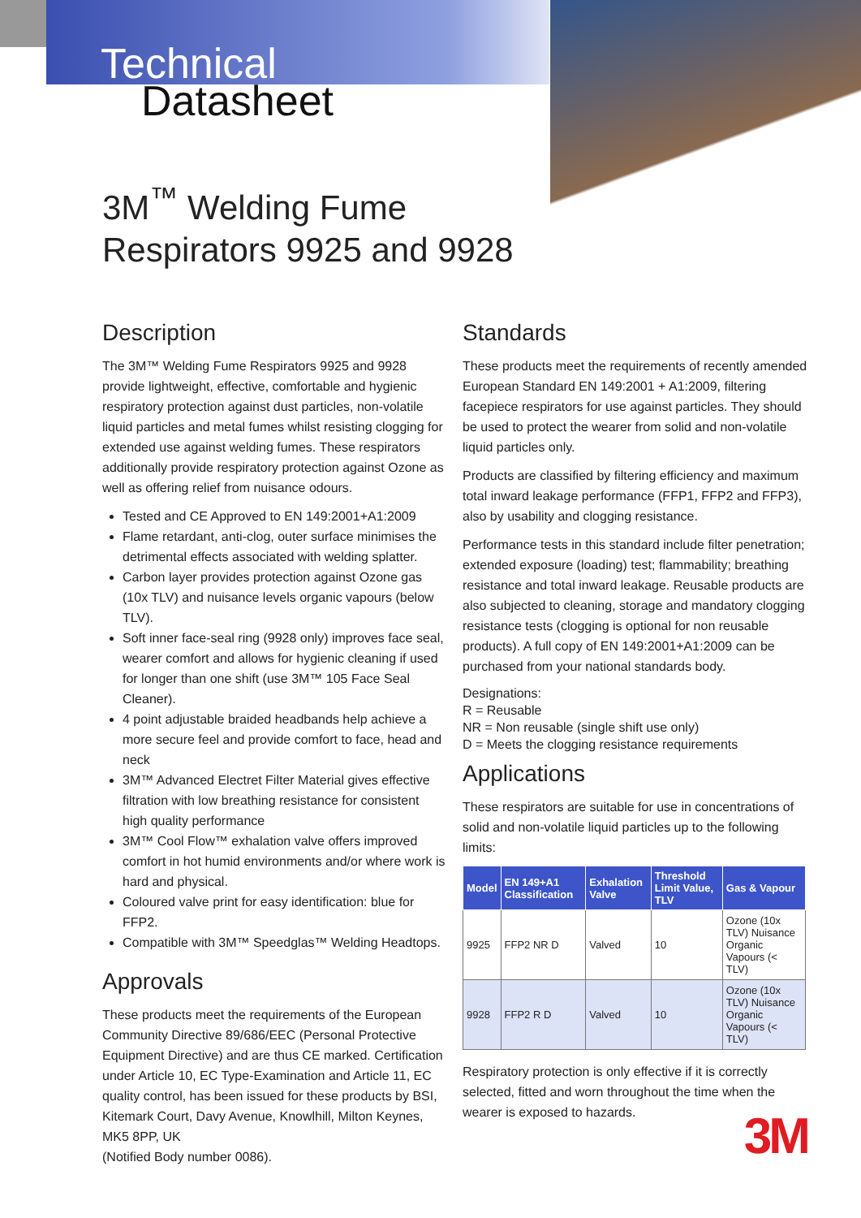Technical
Datasheet
3M<sup>™</sup> Welding Fume
Respirators 9925 and 9928
Description
The 3M™ Welding Fume Respirators 9925 and 9928 provide lightweight, effective, comfortable and hygienic respiratory protection against dust particles, non-volatile liquid particles and metal fumes whilst resisting clogging for extended use against welding fumes. These respirators additionally provide respiratory protection against Ozone as well as offering relief from nuisance odours.
Tested and CE Approved to EN 149:2001+A1:2009
Flame retardant, anti-clog, outer surface minimises the detrimental effects associated with welding splatter.
Carbon layer provides protection against Ozone gas (10x TLV) and nuisance levels organic vapours (below TLV).
Soft inner face-seal ring (9928 only) improves face seal, wearer comfort and allows for hygienic cleaning if used for longer than one shift (use 3M™ 105 Face Seal Cleaner).
4 point adjustable braided headbands help achieve a more secure feel and provide comfort to face, head and neck
3M™ Advanced Electret Filter Material gives effective filtration with low breathing resistance for consistent high quality performance
3M™ Cool Flow™ exhalation valve offers improved comfort in hot humid environments and/or where work is hard and physical.
Coloured valve print for easy identification: blue for FFP2.
Compatible with 3M™ Speedglas™ Welding Headtops.
Approvals
These products meet the requirements of the European Community Directive 89/686/EEC (Personal Protective Equipment Directive) and are thus CE marked. Certification under Article 10, EC Type-Examination and Article 11, EC quality control, has been issued for these products by BSI, Kitemark Court, Davy Avenue, Knowlhill, Milton Keynes, MK5 8PP, UK
(Notified Body number 0086).
Standards
These products meet the requirements of recently amended European Standard EN 149:2001 + A1:2009, filtering facepiece respirators for use against particles. They should be used to protect the wearer from solid and non-volatile liquid particles only.
Products are classified by filtering efficiency and maximum total inward leakage performance (FFP1, FFP2 and FFP3), also by usability and clogging resistance.
Performance tests in this standard include filter penetration; extended exposure (loading) test; flammability; breathing resistance and total inward leakage. Reusable products are also subjected to cleaning, storage and mandatory clogging resistance tests (clogging is optional for non reusable products). A full copy of EN 149:2001+A1:2009 can be purchased from your national standards body.
Designations:
R = Reusable
NR = Non reusable (single shift use only)
D = Meets the clogging resistance requirements
Applications
These respirators are suitable for use in concentrations of solid and non-volatile liquid particles up to the following limits:
| Model | EN 149+A1 Classification | Exhalation Valve | Threshold Limit Value, TLV | Gas & Vapour |
| --- | --- | --- | --- | --- |
| 9925 | FFP2 NR D | Valved | 10 | Ozone (10x TLV) Nuisance Organic Vapours (< TLV) |
| 9928 | FFP2 R D | Valved | 10 | Ozone (10x TLV) Nuisance Organic Vapours (< TLV) |
Respiratory protection is only effective if it is correctly selected, fitted and worn throughout the time when the wearer is exposed to hazards.
3M